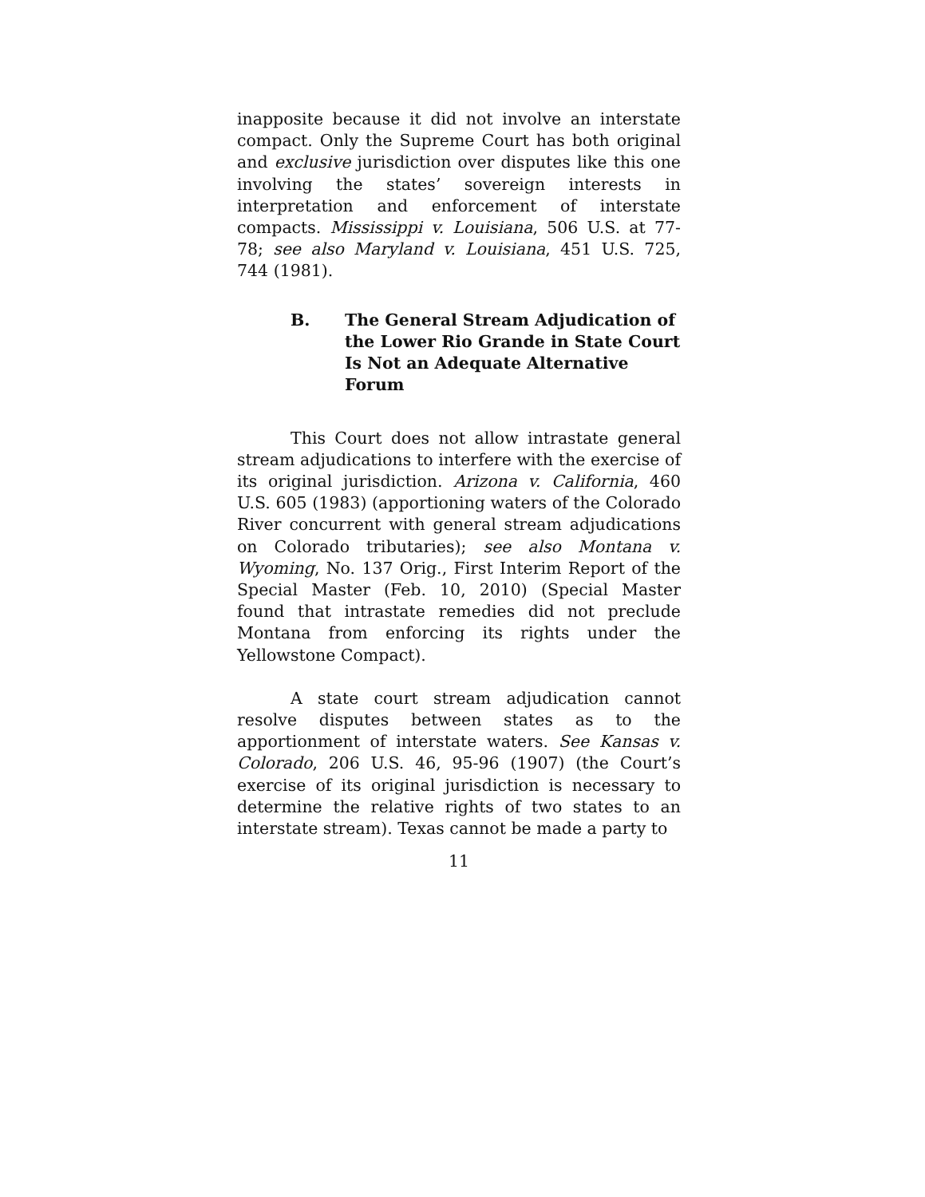inapposite because it did not involve an interstate compact. Only the Supreme Court has both original and exclusive jurisdiction over disputes like this one involving the states’ sovereign interests in interpretation and enforcement of interstate compacts. Mississippi v. Louisiana, 506 U.S. at 77-78; see also Maryland v. Louisiana, 451 U.S. 725, 744 (1981).
B. The General Stream Adjudication of the Lower Rio Grande in State Court Is Not an Adequate Alternative Forum
This Court does not allow intrastate general stream adjudications to interfere with the exercise of its original jurisdiction. Arizona v. California, 460 U.S. 605 (1983) (apportioning waters of the Colorado River concurrent with general stream adjudications on Colorado tributaries); see also Montana v. Wyoming, No. 137 Orig., First Interim Report of the Special Master (Feb. 10, 2010) (Special Master found that intrastate remedies did not preclude Montana from enforcing its rights under the Yellowstone Compact).
A state court stream adjudication cannot resolve disputes between states as to the apportionment of interstate waters. See Kansas v. Colorado, 206 U.S. 46, 95-96 (1907) (the Court’s exercise of its original jurisdiction is necessary to determine the relative rights of two states to an interstate stream). Texas cannot be made a party to
11